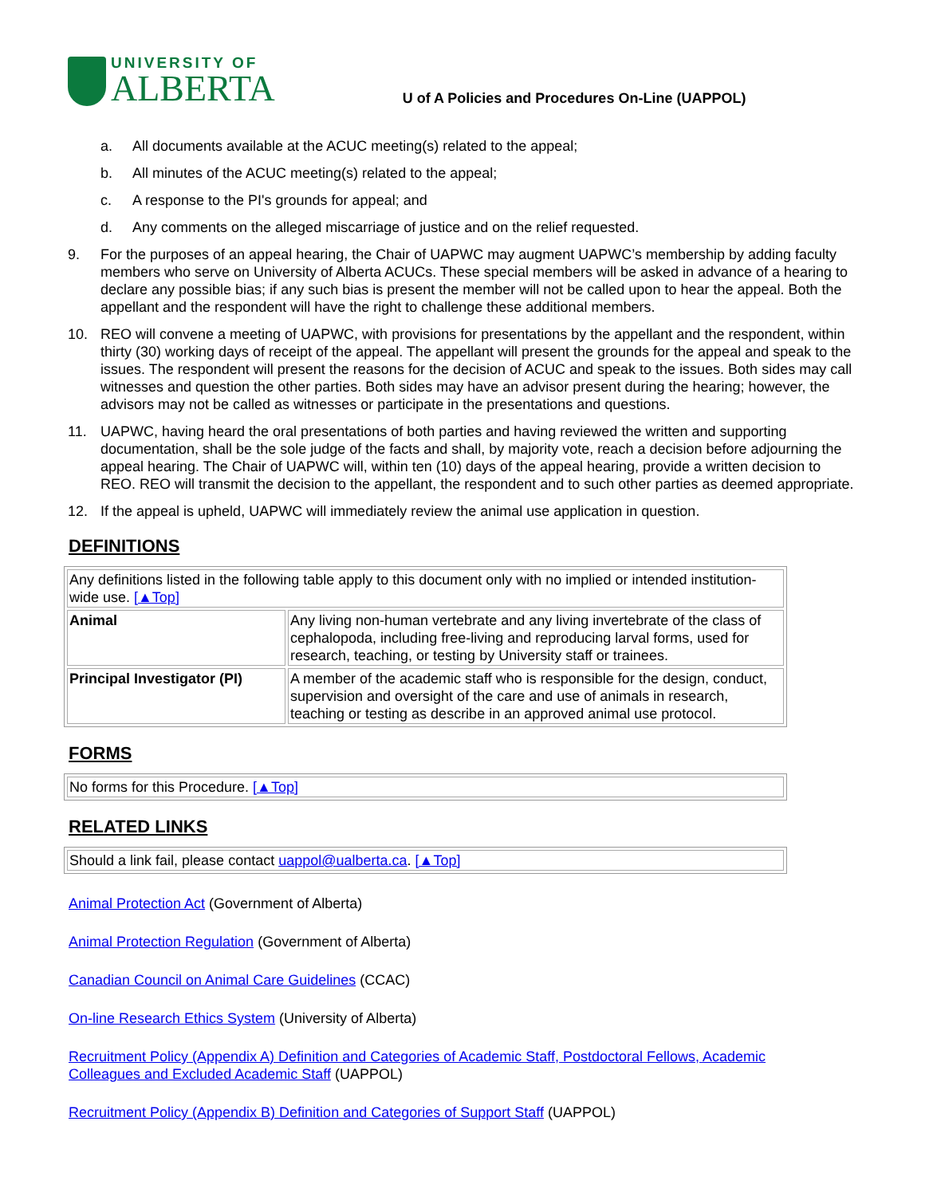UNIVERSITY OF
ALBERTA
U of A Policies and Procedures On-Line (UAPPOL)
a. All documents available at the ACUC meeting(s) related to the appeal;
b. All minutes of the ACUC meeting(s) related to the appeal;
c. A response to the PI's grounds for appeal; and
d. Any comments on the alleged miscarriage of justice and on the relief requested.
9. For the purposes of an appeal hearing, the Chair of UAPWC may augment UAPWC’s membership by adding faculty members who serve on University of Alberta ACUCs. These special members will be asked in advance of a hearing to declare any possible bias; if any such bias is present the member will not be called upon to hear the appeal. Both the appellant and the respondent will have the right to challenge these additional members.
10. REO will convene a meeting of UAPWC, with provisions for presentations by the appellant and the respondent, within thirty (30) working days of receipt of the appeal. The appellant will present the grounds for the appeal and speak to the issues. The respondent will present the reasons for the decision of ACUC and speak to the issues. Both sides may call witnesses and question the other parties. Both sides may have an advisor present during the hearing; however, the advisors may not be called as witnesses or participate in the presentations and questions.
11. UAPWC, having heard the oral presentations of both parties and having reviewed the written and supporting documentation, shall be the sole judge of the facts and shall, by majority vote, reach a decision before adjourning the appeal hearing. The Chair of UAPWC will, within ten (10) days of the appeal hearing, provide a written decision to REO. REO will transmit the decision to the appellant, the respondent and to such other parties as deemed appropriate.
12. If the appeal is upheld, UAPWC will immediately review the animal use application in question.
DEFINITIONS
| Any definitions listed in the following table apply to this document only with no implied or intended institution-wide use. [▲Top] | |
| Animal | Any living non-human vertebrate and any living invertebrate of the class of cephalopoda, including free-living and reproducing larval forms, used for research, teaching, or testing by University staff or trainees. |
| Principal Investigator (PI) | A member of the academic staff who is responsible for the design, conduct, supervision and oversight of the care and use of animals in research, teaching or testing as describe in an approved animal use protocol. |
FORMS
| No forms for this Procedure. [▲Top] |
RELATED LINKS
| Should a link fail, please contact uappol@ualberta.ca . [▲Top] |
Animal Protection Act (Government of Alberta)
Animal Protection Regulation (Government of Alberta)
Canadian Council on Animal Care Guidelines (CCAC)
On-line Research Ethics System (University of Alberta)
Recruitment Policy (Appendix A) Definition and Categories of Academic Staff, Postdoctoral Fellows, Academic Colleagues and Excluded Academic Staff (UAPPOL)
Recruitment Policy (Appendix B) Definition and Categories of Support Staff (UAPPOL)